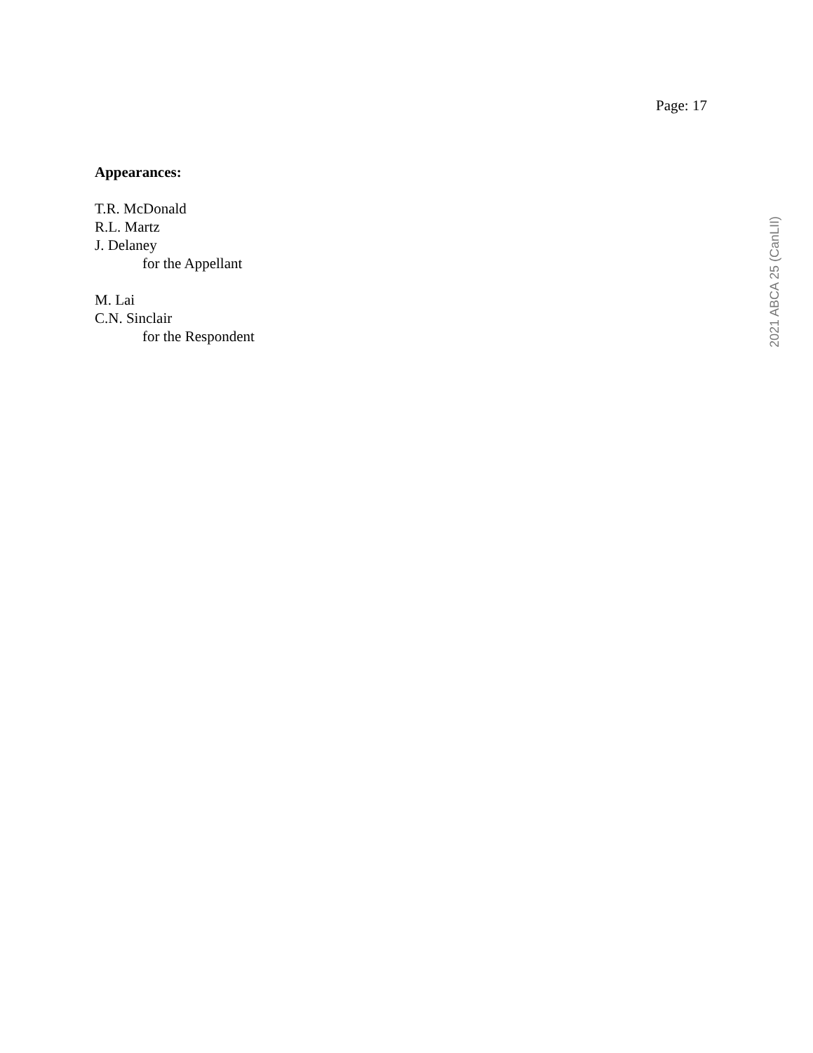Page: 17
Appearances:
T.R. McDonald
R.L. Martz
J. Delaney
for the Appellant
M. Lai
C.N. Sinclair
for the Respondent
2021 ABCA 25 (CanLII)